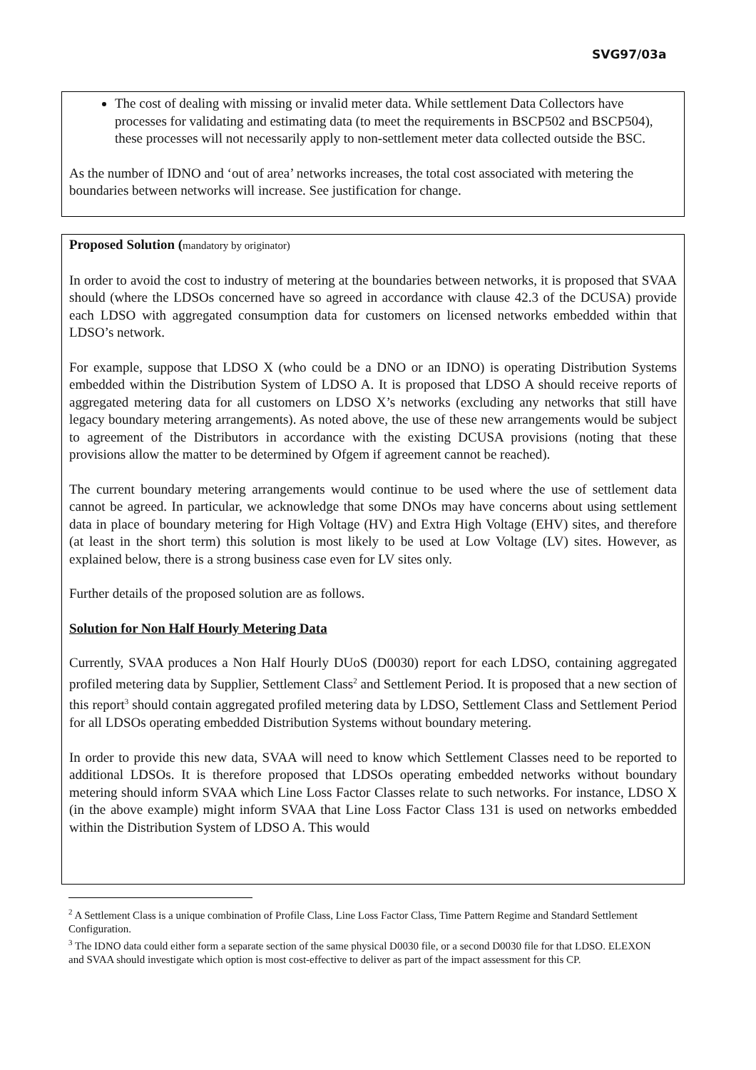SVG97/03a
The cost of dealing with missing or invalid meter data. While settlement Data Collectors have processes for validating and estimating data (to meet the requirements in BSCP502 and BSCP504), these processes will not necessarily apply to non-settlement meter data collected outside the BSC.
As the number of IDNO and ‘out of area’ networks increases, the total cost associated with metering the boundaries between networks will increase. See justification for change.
Proposed Solution (mandatory by originator)
In order to avoid the cost to industry of metering at the boundaries between networks, it is proposed that SVAA should (where the LDSOs concerned have so agreed in accordance with clause 42.3 of the DCUSA) provide each LDSO with aggregated consumption data for customers on licensed networks embedded within that LDSO’s network.
For example, suppose that LDSO X (who could be a DNO or an IDNO) is operating Distribution Systems embedded within the Distribution System of LDSO A. It is proposed that LDSO A should receive reports of aggregated metering data for all customers on LDSO X’s networks (excluding any networks that still have legacy boundary metering arrangements). As noted above, the use of these new arrangements would be subject to agreement of the Distributors in accordance with the existing DCUSA provisions (noting that these provisions allow the matter to be determined by Ofgem if agreement cannot be reached).
The current boundary metering arrangements would continue to be used where the use of settlement data cannot be agreed. In particular, we acknowledge that some DNOs may have concerns about using settlement data in place of boundary metering for High Voltage (HV) and Extra High Voltage (EHV) sites, and therefore (at least in the short term) this solution is most likely to be used at Low Voltage (LV) sites. However, as explained below, there is a strong business case even for LV sites only.
Further details of the proposed solution are as follows.
Solution for Non Half Hourly Metering Data
Currently, SVAA produces a Non Half Hourly DUoS (D0030) report for each LDSO, containing aggregated profiled metering data by Supplier, Settlement Class<sup>2</sup> and Settlement Period. It is proposed that a new section of this report<sup>3</sup> should contain aggregated profiled metering data by LDSO, Settlement Class and Settlement Period for all LDSOs operating embedded Distribution Systems without boundary metering.
In order to provide this new data, SVAA will need to know which Settlement Classes need to be reported to additional LDSOs. It is therefore proposed that LDSOs operating embedded networks without boundary metering should inform SVAA which Line Loss Factor Classes relate to such networks. For instance, LDSO X (in the above example) might inform SVAA that Line Loss Factor Class 131 is used on networks embedded within the Distribution System of LDSO A. This would
<sup>2</sup> A Settlement Class is a unique combination of Profile Class, Line Loss Factor Class, Time Pattern Regime and Standard Settlement Configuration.
<sup>3</sup> The IDNO data could either form a separate section of the same physical D0030 file, or a second D0030 file for that LDSO. ELEXON and SVAA should investigate which option is most cost-effective to deliver as part of the impact assessment for this CP.